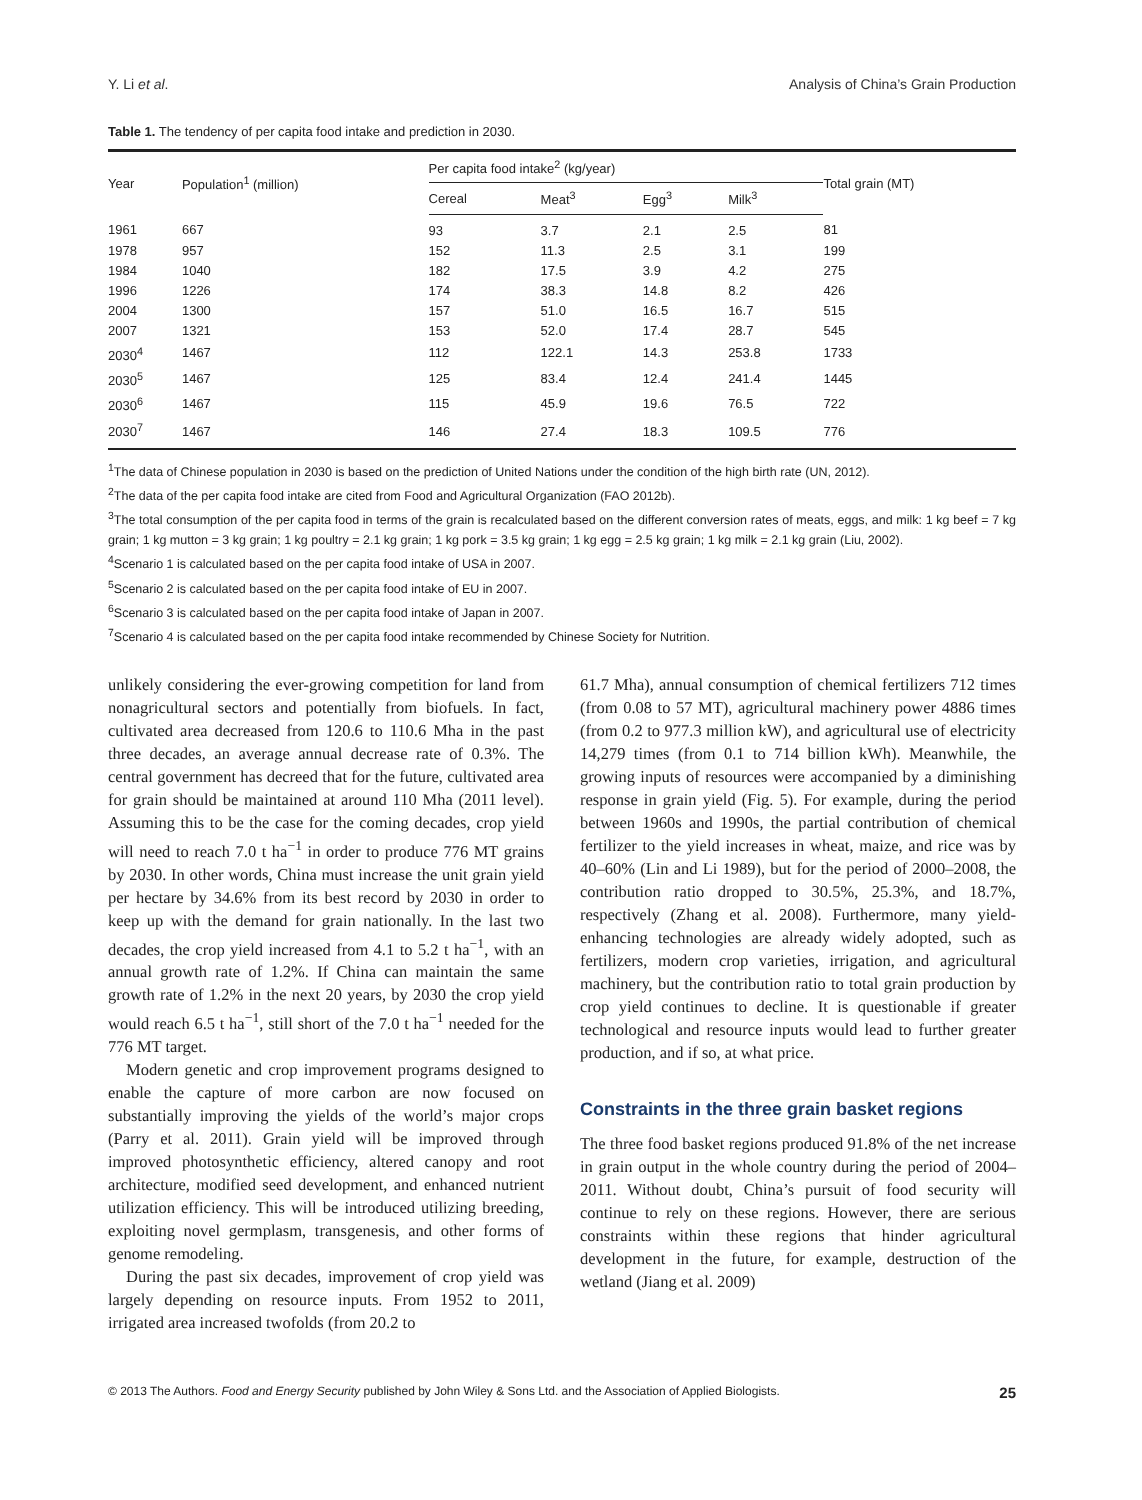Y. Li et al. Analysis of China’s Grain Production
Table 1. The tendency of per capita food intake and prediction in 2030.
| Year | Population<sup>1</sup> (million) | Per capita food intake<sup>2</sup> (kg/year) | | | | Total grain (MT) |
| --- | --- | --- | --- | --- | --- | --- |
| | | Cereal | Meat<sup>3</sup> | Egg<sup>3</sup> | Milk<sup>3</sup> | |
| 1961 | 667 | 93 | 3.7 | 2.1 | 2.5 | 81 |
| 1978 | 957 | 152 | 11.3 | 2.5 | 3.1 | 199 |
| 1984 | 1040 | 182 | 17.5 | 3.9 | 4.2 | 275 |
| 1996 | 1226 | 174 | 38.3 | 14.8 | 8.2 | 426 |
| 2004 | 1300 | 157 | 51.0 | 16.5 | 16.7 | 515 |
| 2007 | 1321 | 153 | 52.0 | 17.4 | 28.7 | 545 |
| 2030<sup>4</sup> | 1467 | 112 | 122.1 | 14.3 | 253.8 | 1733 |
| 2030<sup>5</sup> | 1467 | 125 | 83.4 | 12.4 | 241.4 | 1445 |
| 2030<sup>6</sup> | 1467 | 115 | 45.9 | 19.6 | 76.5 | 722 |
| 2030<sup>7</sup> | 1467 | 146 | 27.4 | 18.3 | 109.5 | 776 |
<sup>1</sup> The data of Chinese population in 2030 is based on the prediction of United Nations under the condition of the high birth rate (UN, 2012).
<sup>2</sup> The data of the per capita food intake are cited from Food and Agricultural Organization (FAO 2012b).
<sup>3</sup> The total consumption of the per capita food in terms of the grain is recalculated based on the different conversion rates of meats, eggs, and milk: 1 kg beef = 7 kg grain; 1 kg mutton = 3 kg grain; 1 kg poultry = 2.1 kg grain; 1 kg pork = 3.5 kg grain; 1 kg egg = 2.5 kg grain; 1 kg milk = 2.1 kg grain (Liu, 2002).
<sup>4</sup> Scenario 1 is calculated based on the per capita food intake of USA in 2007.
<sup>5</sup> Scenario 2 is calculated based on the per capita food intake of EU in 2007.
<sup>6</sup> Scenario 3 is calculated based on the per capita food intake of Japan in 2007.
<sup>7</sup> Scenario 4 is calculated based on the per capita food intake recommended by Chinese Society for Nutrition.
unlikely considering the ever-growing competition for land from nonagricultural sectors and potentially from biofuels. In fact, cultivated area decreased from 120.6 to 110.6 Mha in the past three decades, an average annual decrease rate of 0.3%. The central government has decreed that for the future, cultivated area for grain should be maintained at around 110 Mha (2011 level). Assuming this to be the case for the coming decades, crop yield will need to reach 7.0 t ha<sup>−1</sup> in order to produce 776 MT grains by 2030. In other words, China must increase the unit grain yield per hectare by 34.6% from its best record by 2030 in order to keep up with the demand for grain nationally. In the last two decades, the crop yield increased from 4.1 to 5.2 t ha<sup>−1</sup>, with an annual growth rate of 1.2%. If China can maintain the same growth rate of 1.2% in the next 20 years, by 2030 the crop yield would reach 6.5 t ha<sup>−1</sup>, still short of the 7.0 t ha<sup>−1</sup> needed for the 776 MT target.
Modern genetic and crop improvement programs designed to enable the capture of more carbon are now focused on substantially improving the yields of the world’s major crops (Parry et al. 2011). Grain yield will be improved through improved photosynthetic efficiency, altered canopy and root architecture, modified seed development, and enhanced nutrient utilization efficiency. This will be introduced utilizing breeding, exploiting novel germplasm, transgenesis, and other forms of genome remodeling.
During the past six decades, improvement of crop yield was largely depending on resource inputs. From 1952 to 2011, irrigated area increased twofolds (from 20.2 to
61.7 Mha), annual consumption of chemical fertilizers 712 times (from 0.08 to 57 MT), agricultural machinery power 4886 times (from 0.2 to 977.3 million kW), and agricultural use of electricity 14,279 times (from 0.1 to 714 billion kWh). Meanwhile, the growing inputs of resources were accompanied by a diminishing response in grain yield (Fig. 5). For example, during the period between 1960s and 1990s, the partial contribution of chemical fertilizer to the yield increases in wheat, maize, and rice was by 40–60% (Lin and Li 1989), but for the period of 2000–2008, the contribution ratio dropped to 30.5%, 25.3%, and 18.7%, respectively (Zhang et al. 2008). Furthermore, many yield-enhancing technologies are already widely adopted, such as fertilizers, modern crop varieties, irrigation, and agricultural machinery, but the contribution ratio to total grain production by crop yield continues to decline. It is questionable if greater technological and resource inputs would lead to further greater production, and if so, at what price.
Constraints in the three grain basket regions
The three food basket regions produced 91.8% of the net increase in grain output in the whole country during the period of 2004–2011. Without doubt, China’s pursuit of food security will continue to rely on these regions. However, there are serious constraints within these regions that hinder agricultural development in the future, for example, destruction of the wetland (Jiang et al. 2009)
© 2013 The Authors. Food and Energy Security published by John Wiley & Sons Ltd. and the Association of Applied Biologists. 25